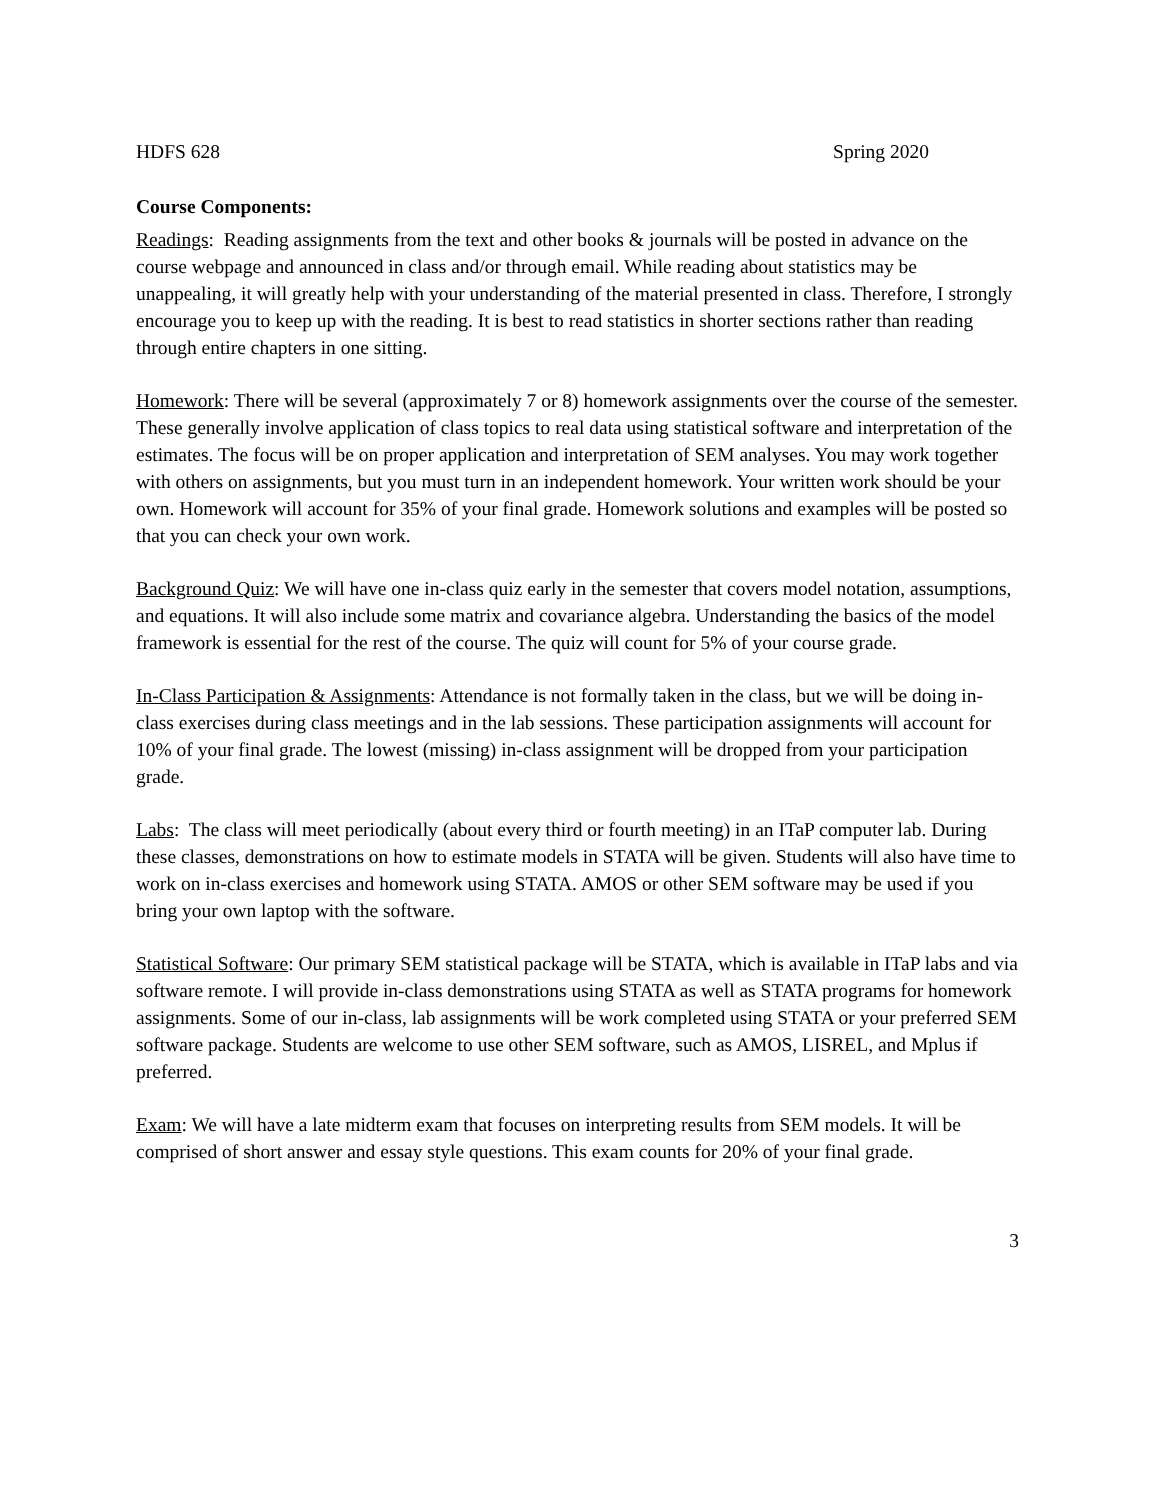HDFS 628 Spring 2020
Course Components:
Readings: Reading assignments from the text and other books & journals will be posted in advance on the course webpage and announced in class and/or through email. While reading about statistics may be unappealing, it will greatly help with your understanding of the material presented in class. Therefore, I strongly encourage you to keep up with the reading. It is best to read statistics in shorter sections rather than reading through entire chapters in one sitting.
Homework: There will be several (approximately 7 or 8) homework assignments over the course of the semester. These generally involve application of class topics to real data using statistical software and interpretation of the estimates. The focus will be on proper application and interpretation of SEM analyses. You may work together with others on assignments, but you must turn in an independent homework. Your written work should be your own. Homework will account for 35% of your final grade. Homework solutions and examples will be posted so that you can check your own work.
Background Quiz: We will have one in-class quiz early in the semester that covers model notation, assumptions, and equations. It will also include some matrix and covariance algebra. Understanding the basics of the model framework is essential for the rest of the course. The quiz will count for 5% of your course grade.
In-Class Participation & Assignments: Attendance is not formally taken in the class, but we will be doing in-class exercises during class meetings and in the lab sessions. These participation assignments will account for 10% of your final grade. The lowest (missing) in-class assignment will be dropped from your participation grade.
Labs: The class will meet periodically (about every third or fourth meeting) in an ITaP computer lab. During these classes, demonstrations on how to estimate models in STATA will be given. Students will also have time to work on in-class exercises and homework using STATA. AMOS or other SEM software may be used if you bring your own laptop with the software.
Statistical Software: Our primary SEM statistical package will be STATA, which is available in ITaP labs and via software remote. I will provide in-class demonstrations using STATA as well as STATA programs for homework assignments. Some of our in-class, lab assignments will be work completed using STATA or your preferred SEM software package. Students are welcome to use other SEM software, such as AMOS, LISREL, and Mplus if preferred.
Exam: We will have a late midterm exam that focuses on interpreting results from SEM models. It will be comprised of short answer and essay style questions. This exam counts for 20% of your final grade.
3